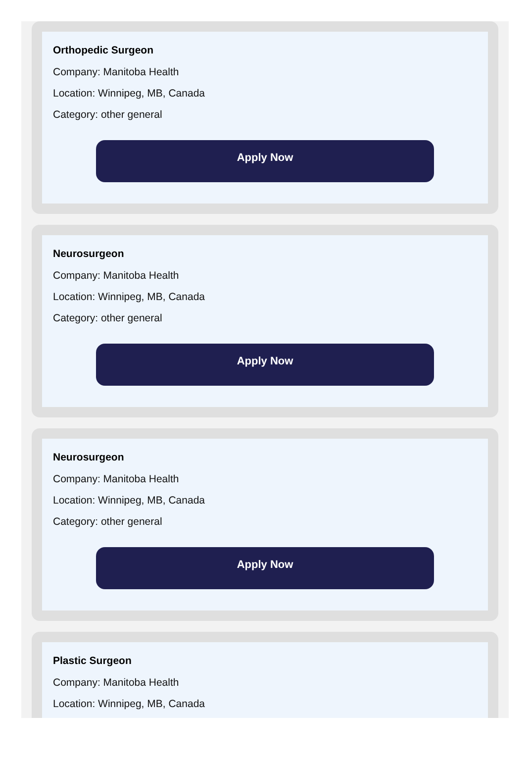Orthopedic Surgeon
Company: Manitoba Health
Location: Winnipeg, MB, Canada
Category: other general
Apply Now
Neurosurgeon
Company: Manitoba Health
Location: Winnipeg, MB, Canada
Category: other general
Apply Now
Neurosurgeon
Company: Manitoba Health
Location: Winnipeg, MB, Canada
Category: other general
Apply Now
Plastic Surgeon
Company: Manitoba Health
Location: Winnipeg, MB, Canada